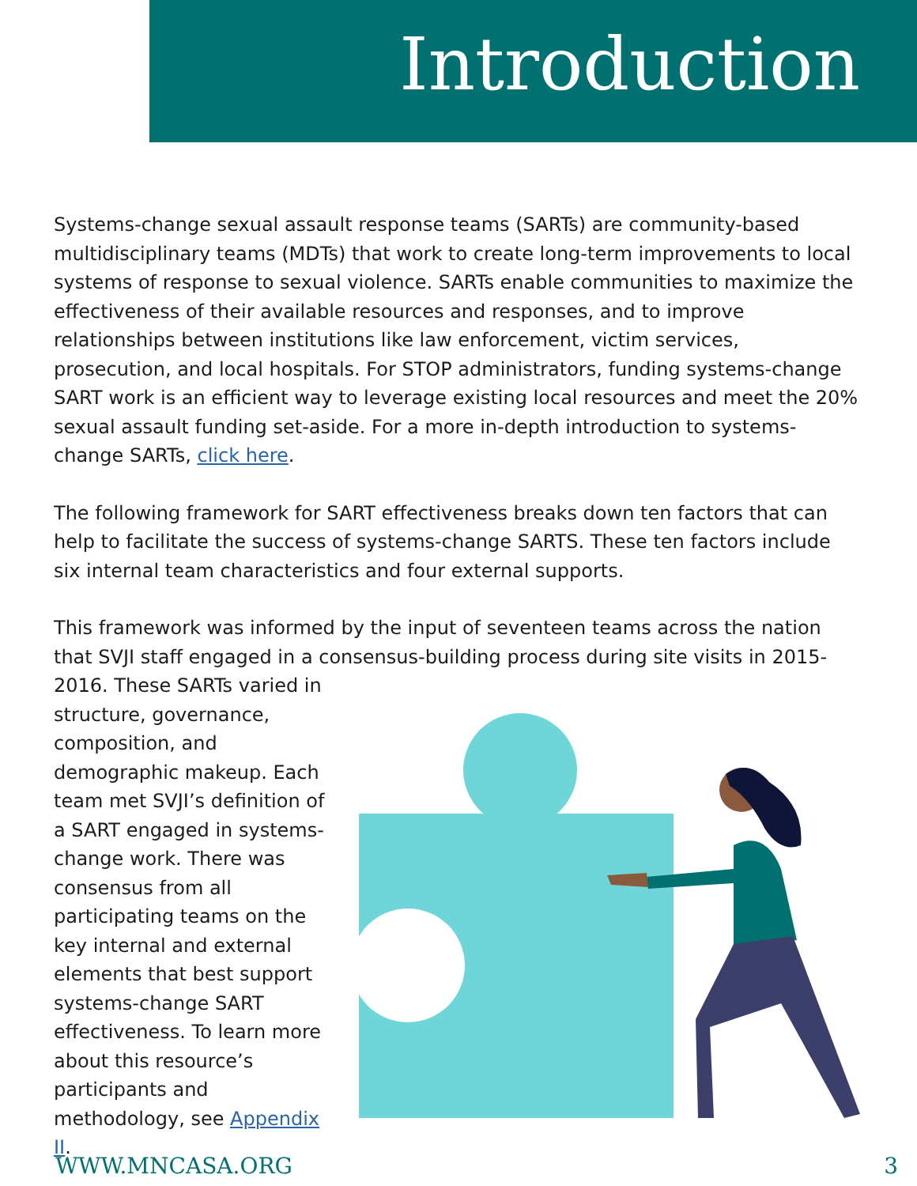Introduction
Systems-change sexual assault response teams (SARTs) are community-based multidisciplinary teams (MDTs) that work to create long-term improvements to local systems of response to sexual violence. SARTs enable communities to maximize the effectiveness of their available resources and responses, and to improve relationships between institutions like law enforcement, victim services, prosecution, and local hospitals. For STOP administrators, funding systems-change SART work is an efficient way to leverage existing local resources and meet the 20% sexual assault funding set-aside. For a more in-depth introduction to systems-change SARTs, click here.
The following framework for SART effectiveness breaks down ten factors that can help to facilitate the success of systems-change SARTS. These ten factors include six internal team characteristics and four external supports.
This framework was informed by the input of seventeen teams across the nation that SVJI staff engaged in a consensus-building process during site visits in 2015-
2016. These SARTs varied in structure, governance, composition, and demographic makeup. Each team met SVJI’s definition of a SART engaged in systems-change work. There was consensus from all participating teams on the key internal and external elements that best support systems-change SART effectiveness. To learn more about this resource’s participants and methodology, see Appendix II.
WWW.MNCASA.ORG 3